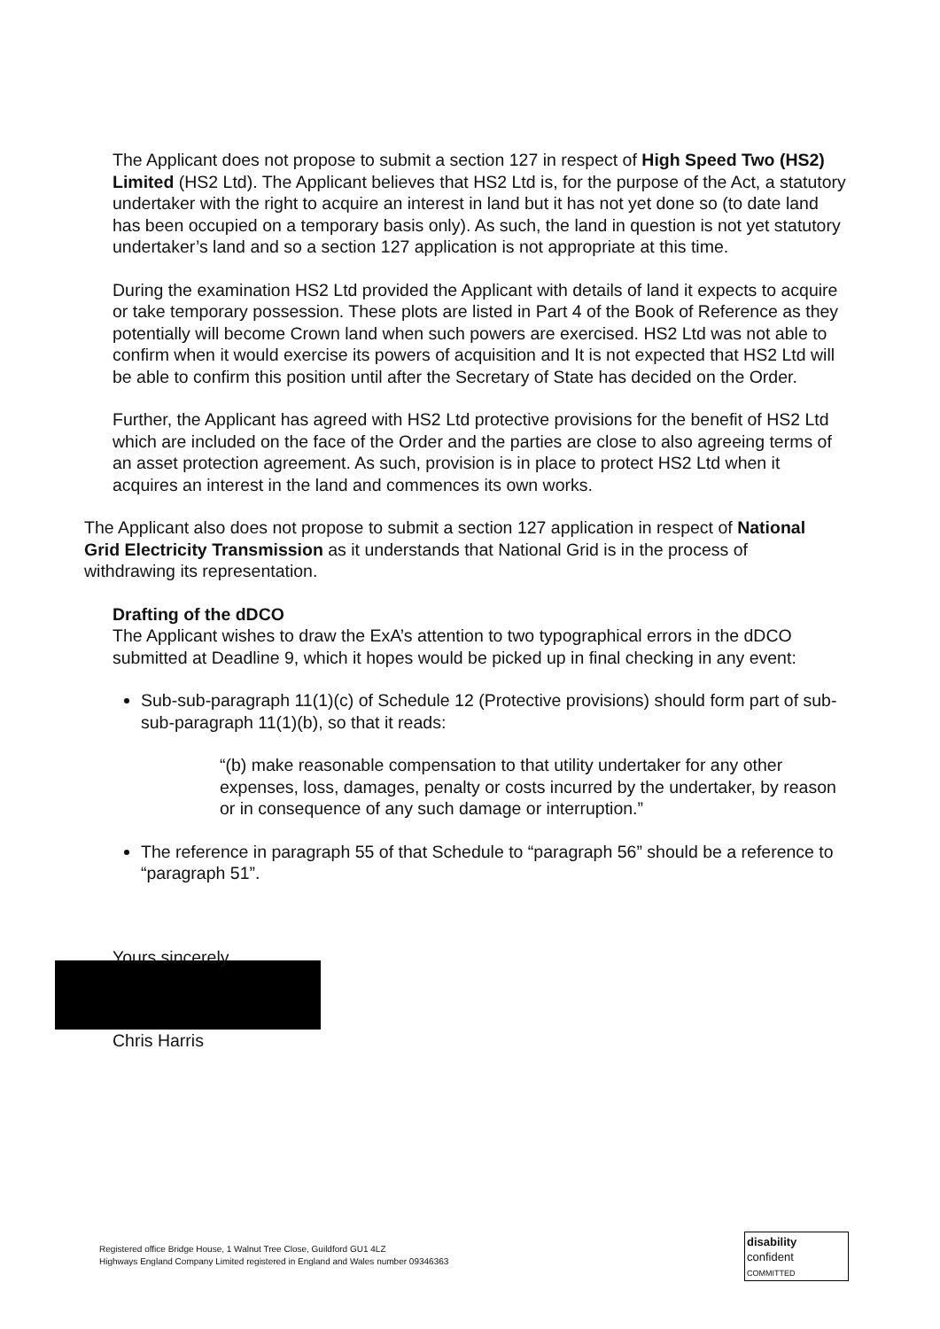The Applicant does not propose to submit a section 127 in respect of High Speed Two (HS2) Limited (HS2 Ltd). The Applicant believes that HS2 Ltd is, for the purpose of the Act, a statutory undertaker with the right to acquire an interest in land but it has not yet done so (to date land has been occupied on a temporary basis only). As such, the land in question is not yet statutory undertaker’s land and so a section 127 application is not appropriate at this time.
During the examination HS2 Ltd provided the Applicant with details of land it expects to acquire or take temporary possession. These plots are listed in Part 4 of the Book of Reference as they potentially will become Crown land when such powers are exercised. HS2 Ltd was not able to confirm when it would exercise its powers of acquisition and It is not expected that HS2 Ltd will be able to confirm this position until after the Secretary of State has decided on the Order.
Further, the Applicant has agreed with HS2 Ltd protective provisions for the benefit of HS2 Ltd which are included on the face of the Order and the parties are close to also agreeing terms of an asset protection agreement. As such, provision is in place to protect HS2 Ltd when it acquires an interest in the land and commences its own works.
The Applicant also does not propose to submit a section 127 application in respect of National Grid Electricity Transmission as it understands that National Grid is in the process of withdrawing its representation.
Drafting of the dDCO
The Applicant wishes to draw the ExA’s attention to two typographical errors in the dDCO submitted at Deadline 9, which it hopes would be picked up in final checking in any event:
Sub-sub-paragraph 11(1)(c) of Schedule 12 (Protective provisions) should form part of sub-sub-paragraph 11(1)(b), so that it reads:
“(b) make reasonable compensation to that utility undertaker for any other expenses, loss, damages, penalty or costs incurred by the undertaker, by reason or in consequence of any such damage or interruption.”
The reference in paragraph 55 of that Schedule to “paragraph 56” should be a reference to “paragraph 51”.
Yours sincerely
Chris Harris
Registered office Bridge House, 1 Walnut Tree Close, Guildford GU1 4LZ
Highways England Company Limited registered in England and Wales number 09346363
disability
confident
COMMITTED